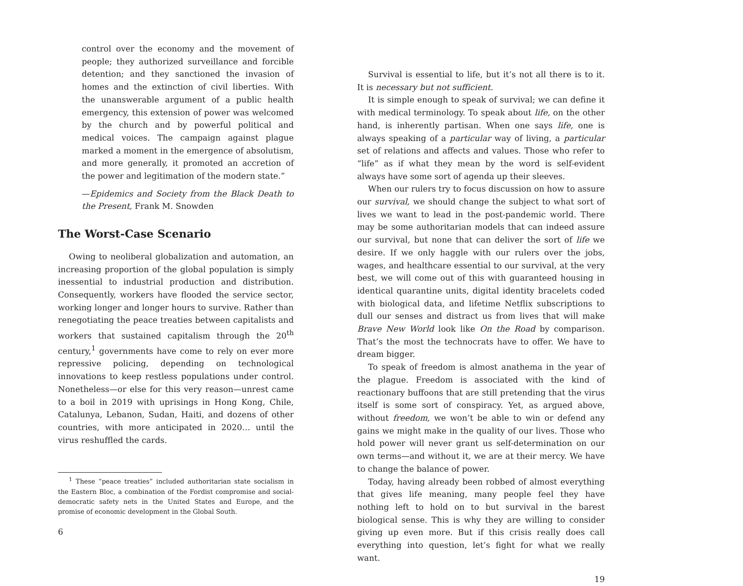control over the economy and the movement of people; they authorized surveillance and forcible detention; and they sanctioned the invasion of homes and the extinction of civil liberties. With the unanswerable argument of a public health emergency, this extension of power was welcomed by the church and by powerful political and medical voices. The campaign against plague marked a moment in the emergence of absolutism, and more generally, it promoted an accretion of the power and legitimation of the modern state.”
—Epidemics and Society from the Black Death to the Present, Frank M. Snowden
The Worst-Case Scenario
Owing to neoliberal globalization and automation, an increasing proportion of the global population is simply inessential to industrial production and distribution. Consequently, workers have flooded the service sector, working longer and longer hours to survive. Rather than renegotiating the peace treaties between capitalists and workers that sustained capitalism through the 20<sup>th</sup> century,<sup>1</sup> governments have come to rely on ever more repressive policing, depending on technological innovations to keep restless populations under control. Nonetheless—or else for this very reason—unrest came to a boil in 2019 with uprisings in Hong Kong, Chile, Catalunya, Lebanon, Sudan, Haiti, and dozens of other countries, with more anticipated in 2020… until the virus reshuffled the cards.
<sup>1</sup> These “peace treaties” included authoritarian state socialism in the Eastern Bloc, a combination of the Fordist compromise and social-democratic safety nets in the United States and Europe, and the promise of economic development in the Global South.
6
Survival is essential to life, but it’s not all there is to it. It is necessary but not sufficient.
It is simple enough to speak of survival; we can define it with medical terminology. To speak about life, on the other hand, is inherently partisan. When one says life, one is always speaking of a particular way of living, a particular set of relations and affects and values. Those who refer to “life” as if what they mean by the word is self-evident always have some sort of agenda up their sleeves.
When our rulers try to focus discussion on how to assure our survival, we should change the subject to what sort of lives we want to lead in the post-pandemic world. There may be some authoritarian models that can indeed assure our survival, but none that can deliver the sort of life we desire. If we only haggle with our rulers over the jobs, wages, and healthcare essential to our survival, at the very best, we will come out of this with guaranteed housing in identical quarantine units, digital identity bracelets coded with biological data, and lifetime Netflix subscriptions to dull our senses and distract us from lives that will make Brave New World look like On the Road by comparison. That’s the most the technocrats have to offer. We have to dream bigger.
To speak of freedom is almost anathema in the year of the plague. Freedom is associated with the kind of reactionary buffoons that are still pretending that the virus itself is some sort of conspiracy. Yet, as argued above, without freedom, we won’t be able to win or defend any gains we might make in the quality of our lives. Those who hold power will never grant us self-determination on our own terms—and without it, we are at their mercy. We have to change the balance of power.
Today, having already been robbed of almost everything that gives life meaning, many people feel they have nothing left to hold on to but survival in the barest biological sense. This is why they are willing to consider giving up even more. But if this crisis really does call everything into question, let’s fight for what we really want.
19